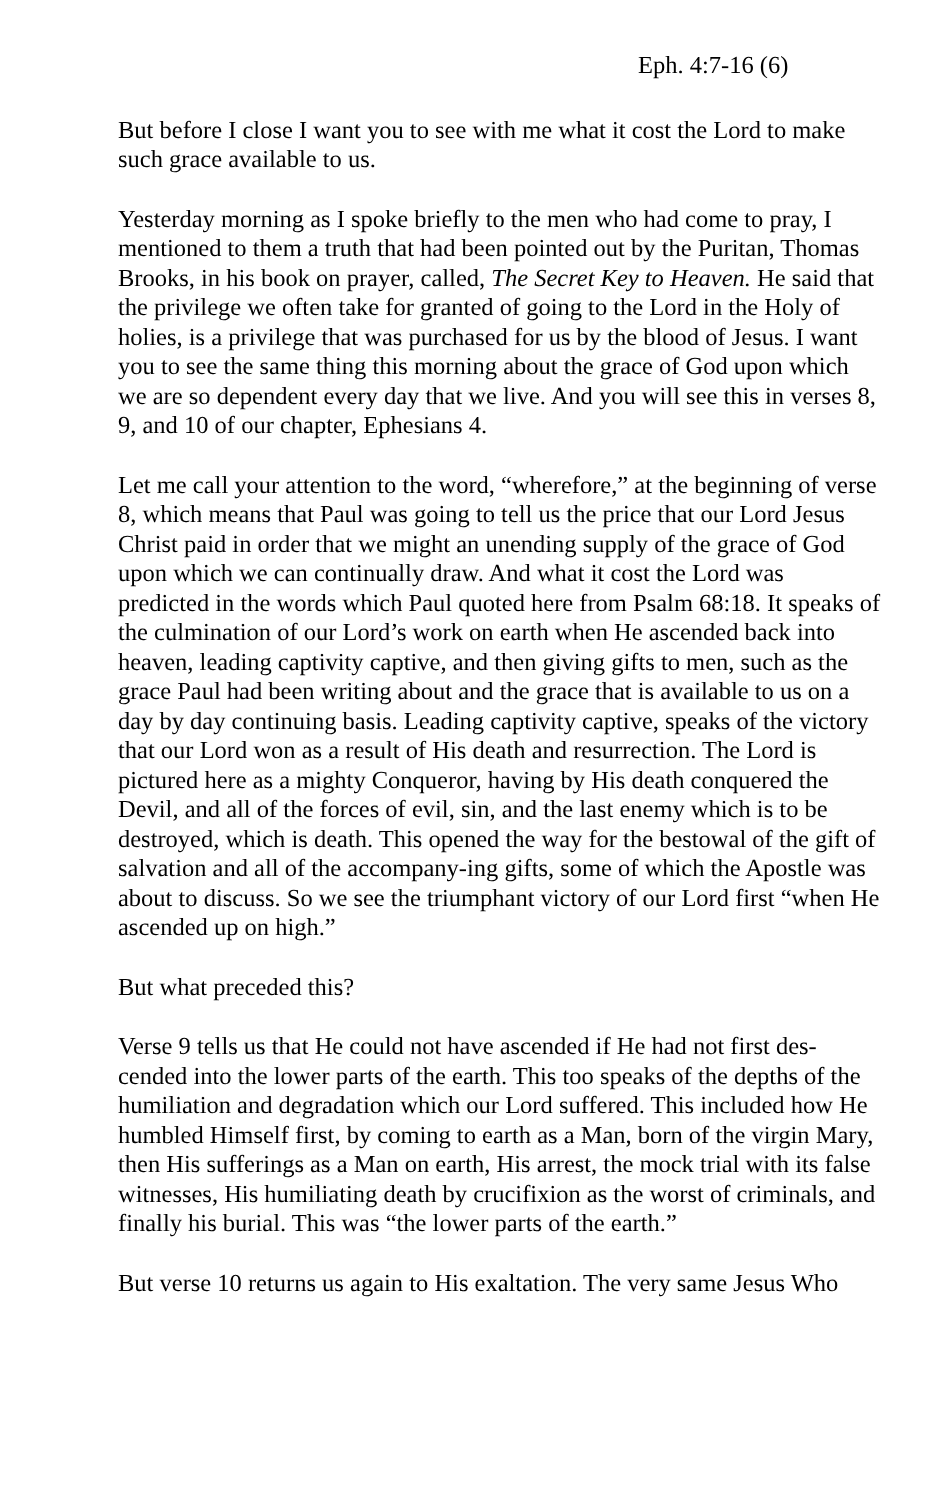Eph. 4:7-16 (6)
But before I close I want you to see with me what it cost the Lord to make such grace available to us.
Yesterday morning as I spoke briefly to the men who had come to pray, I mentioned to them a truth that had been pointed out by the Puritan, Thomas Brooks, in his book on prayer, called, The Secret Key to Heaven. He said that the privilege we often take for granted of going to the Lord in the Holy of holies, is a privilege that was purchased for us by the blood of Jesus. I want you to see the same thing this morning about the grace of God upon which we are so dependent every day that we live. And you will see this in verses 8, 9, and 10 of our chapter, Ephesians 4.
Let me call your attention to the word, “wherefore,” at the beginning of verse 8, which means that Paul was going to tell us the price that our Lord Jesus Christ paid in order that we might an unending supply of the grace of God upon which we can continually draw. And what it cost the Lord was predicted in the words which Paul quoted here from Psalm 68:18. It speaks of the culmination of our Lord’s work on earth when He ascended back into heaven, leading captivity captive, and then giving gifts to men, such as the grace Paul had been writing about and the grace that is available to us on a day by day continuing basis. Leading captivity captive, speaks of the victory that our Lord won as a result of His death and resurrection. The Lord is pictured here as a mighty Conqueror, having by His death conquered the Devil, and all of the forces of evil, sin, and the last enemy which is to be destroyed, which is death. This opened the way for the bestowal of the gift of salvation and all of the accompany-ing gifts, some of which the Apostle was about to discuss. So we see the triumphant victory of our Lord first “when He ascended up on high.”
But what preceded this?
Verse 9 tells us that He could not have ascended if He had not first des-cended into the lower parts of the earth. This too speaks of the depths of the humiliation and degradation which our Lord suffered. This included how He humbled Himself first, by coming to earth as a Man, born of the virgin Mary, then His sufferings as a Man on earth, His arrest, the mock trial with its false witnesses, His humiliating death by crucifixion as the worst of criminals, and finally his burial. This was “the lower parts of the earth.”
But verse 10 returns us again to His exaltation. The very same Jesus Who